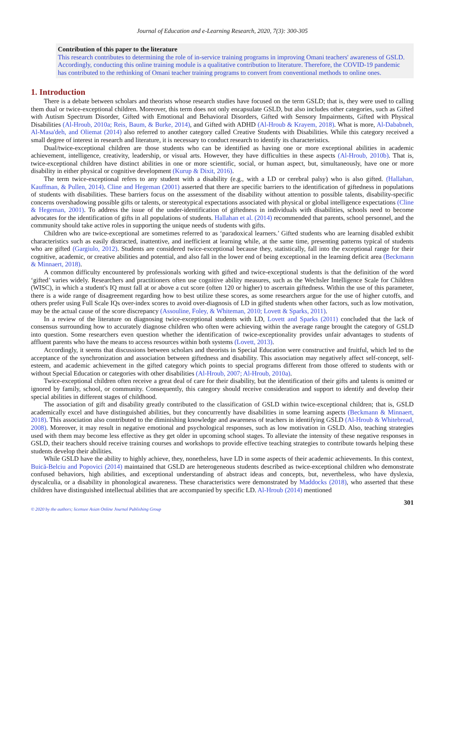Journal of Education and e-Learning Research, 2020, 7(3): 300-305
Contribution of this paper to the literature
This research contributes to determining the role of in-service training programs in improving Omani teachers' awareness of GSLD. Accordingly, conducting this online training module is a qualitative contribution to literature. Therefore, the COVID-19 pandemic has contributed to the rethinking of Omani teacher training programs to convert from conventional methods to online ones.
1. Introduction
There is a debate between scholars and theorists whose research studies have focused on the term GSLD; that is, they were used to calling them dual or twice-exceptional children. Moreover, this term does not only encapsulate GSLD, but also includes other categories, such as Gifted with Autism Spectrum Disorder, Gifted with Emotional and Behavioral Disorders, Gifted with Sensory Impairments, Gifted with Physical Disabilities (Al-Hroub, 2010a; Reis, Baum, & Burke, 2014), and Gifted with ADHD (Al-Hroub & Krayem, 2018). What is more, Al-Dababneh, Al-Masa'deh, and Oliemat (2014) also referred to another category called Creative Students with Disabilities. While this category received a small degree of interest in research and literature, it is necessary to conduct research to identify its characteristics.
Dual/twice-exceptional children are those students who can be identified as having one or more exceptional abilities in academic achievement, intelligence, creativity, leadership, or visual arts. However, they have difficulties in these aspects (Al-Hroub, 2010b). That is, twice-exceptional children have distinct abilities in one or more scientific, social, or human aspect, but, simultaneously, have one or more disability in either physical or cognitive development (Kurup & Dixit, 2016).
The term twice-exceptional refers to any student with a disability (e.g., with a LD or cerebral palsy) who is also gifted. (Hallahan, Kauffman, & Pullen, 2014). Cline and Hegeman (2001) asserted that there are specific barriers to the identification of giftedness in populations of students with disabilities. These barriers focus on the assessment of the disability without attention to possible talents, disability-specific concerns overshadowing possible gifts or talents, or stereotypical expectations associated with physical or global intelligence expectations (Cline & Hegeman, 2001). To address the issue of the under-identification of giftedness in individuals with disabilities, schools need to become advocates for the identification of gifts in all populations of students. Hallahan et al. (2014) recommended that parents, school personnel, and the community should take active roles in supporting the unique needs of students with gifts.
Children who are twice-exceptional are sometimes referred to as ‘paradoxical learners.’ Gifted students who are learning disabled exhibit characteristics such as easily distracted, inattentive, and inefficient at learning while, at the same time, presenting patterns typical of students who are gifted (Gargiulo, 2012). Students are considered twice-exceptional because they, statistically, fall into the exceptional range for their cognitive, academic, or creative abilities and potential, and also fall in the lower end of being exceptional in the learning deficit area (Beckmann & Minnaert, 2018).
A common difficulty encountered by professionals working with gifted and twice-exceptional students is that the definition of the word ‘gifted’ varies widely. Researchers and practitioners often use cognitive ability measures, such as the Wechsler Intelligence Scale for Children (WISC), in which a student's IQ must fall at or above a cut score (often 120 or higher) to ascertain giftedness. Within the use of this parameter, there is a wide range of disagreement regarding how to best utilize these scores, as some researchers argue for the use of higher cutoffs, and others prefer using Full Scale IQs over-index scores to avoid over-diagnosis of LD in gifted students when other factors, such as low motivation, may be the actual cause of the score discrepancy (Assouline, Foley, & Whiteman, 2010; Lovett & Sparks, 2011).
In a review of the literature on diagnosing twice-exceptional students with LD, Lovett and Sparks (2011) concluded that the lack of consensus surrounding how to accurately diagnose children who often were achieving within the average range brought the category of GSLD into question. Some researchers even question whether the identification of twice-exceptionality provides unfair advantages to students of affluent parents who have the means to access resources within both systems (Lovett, 2013).
Accordingly, it seems that discussions between scholars and theorists in Special Education were constructive and fruitful, which led to the acceptance of the synchronization and association between giftedness and disability. This association may negatively affect self-concept, self-esteem, and academic achievement in the gifted category which points to special programs different from those offered to students with or without Special Education or categories with other disabilities (Al-Hroub, 2007; Al-Hroub, 2010a).
Twice-exceptional children often receive a great deal of care for their disability, but the identification of their gifts and talents is omitted or ignored by family, school, or community. Consequently, this category should receive consideration and support to identify and develop their special abilities in different stages of childhood.
The association of gift and disability greatly contributed to the classification of GSLD within twice-exceptional children; that is, GSLD academically excel and have distinguished abilities, but they concurrently have disabilities in some learning aspects (Beckmann & Minnaert, 2018). This association also contributed to the diminishing knowledge and awareness of teachers in identifying GSLD (Al-Hroub & Whitebread, 2008). Moreover, it may result in negative emotional and psychological responses, such as low motivation in GSLD. Also, teaching strategies used with them may become less effective as they get older in upcoming school stages. To alleviate the intensity of these negative responses in GSLD, their teachers should receive training courses and workshops to provide effective teaching strategies to contribute towards helping these students develop their abilities.
While GSLD have the ability to highly achieve, they, nonetheless, have LD in some aspects of their academic achievements. In this context, Buică-Belciu and Popovici (2014) maintained that GSLD are heterogeneous students described as twice-exceptional children who demonstrate confused behaviors, high abilities, and exceptional understanding of abstract ideas and concepts, but, nevertheless, who have dyslexia, dyscalculia, or a disability in phonological awareness. These characteristics were demonstrated by Maddocks (2018), who asserted that these children have distinguished intellectual abilities that are accompanied by specific LD. Al-Hroub (2014) mentioned
© 2020 by the authors; licensee Asian Online Journal Publishing Group 301